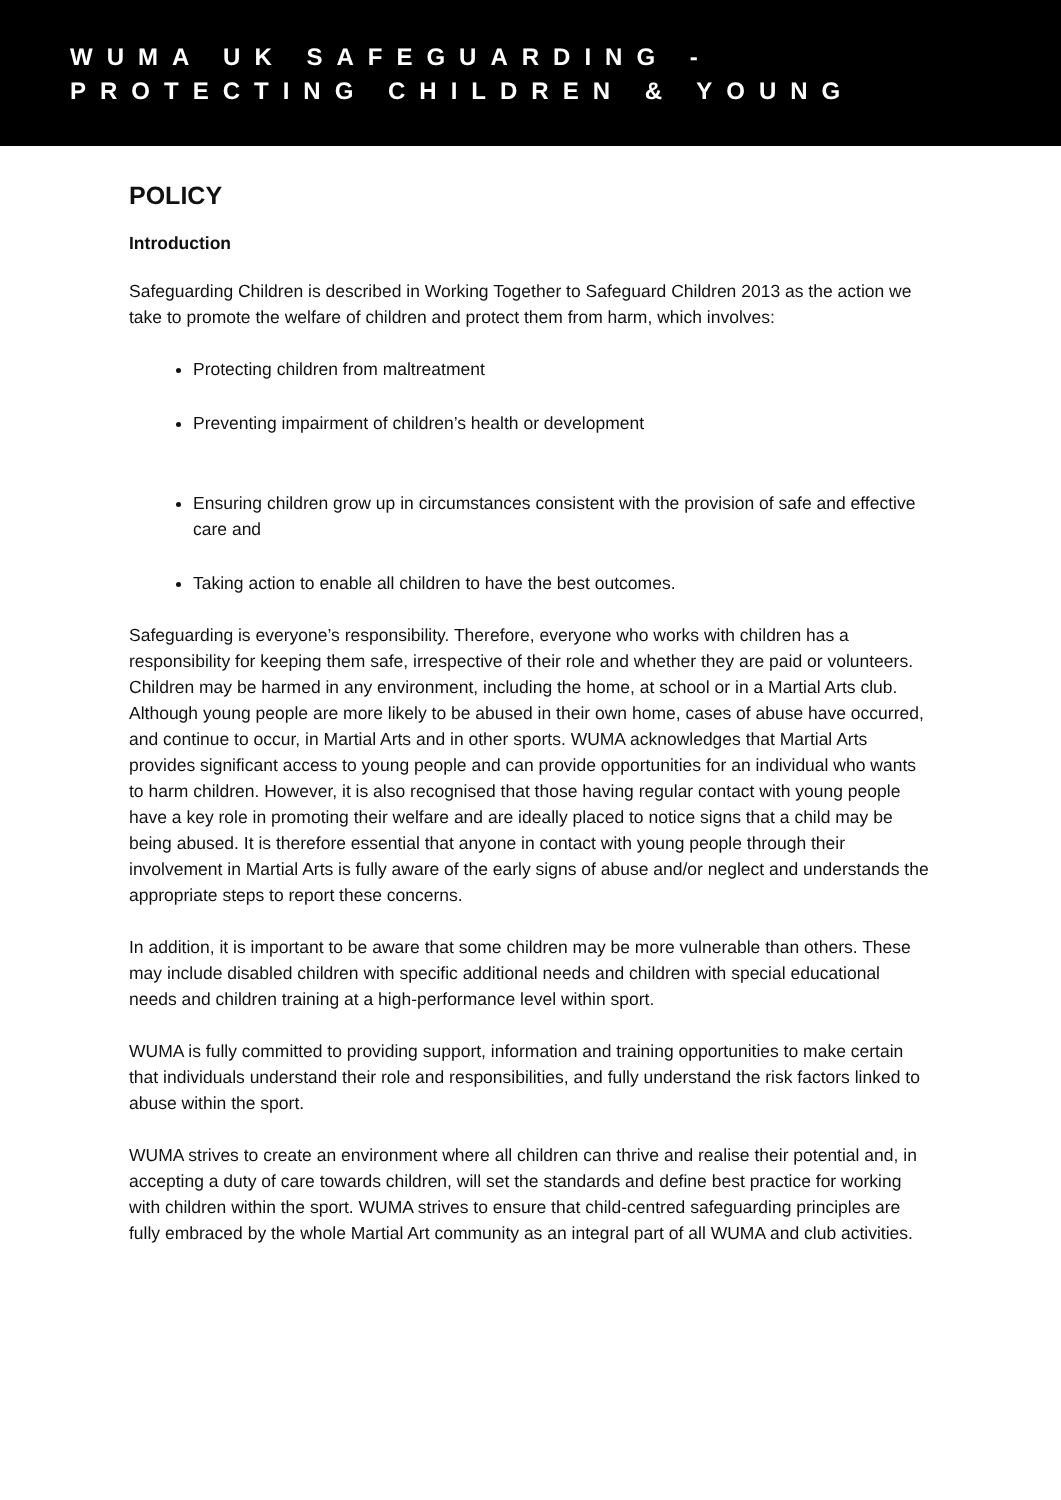WUMA UK SAFEGUARDING -
PROTECTING CHILDREN & YOUNG
POLICY
Introduction
Safeguarding Children is described in Working Together to Safeguard Children 2013 as the action we take to promote the welfare of children and protect them from harm, which involves:
Protecting children from maltreatment
Preventing impairment of children’s health or development
Ensuring children grow up in circumstances consistent with the provision of safe and effective care and
Taking action to enable all children to have the best outcomes.
Safeguarding is everyone’s responsibility. Therefore, everyone who works with children has a responsibility for keeping them safe, irrespective of their role and whether they are paid or volunteers. Children may be harmed in any environment, including the home, at school or in a Martial Arts club. Although young people are more likely to be abused in their own home, cases of abuse have occurred, and continue to occur, in Martial Arts and in other sports. WUMA acknowledges that Martial Arts provides significant access to young people and can provide opportunities for an individual who wants to harm children. However, it is also recognised that those having regular contact with young people have a key role in promoting their welfare and are ideally placed to notice signs that a child may be being abused. It is therefore essential that anyone in contact with young people through their involvement in Martial Arts is fully aware of the early signs of abuse and/or neglect and understands the appropriate steps to report these concerns.
In addition, it is important to be aware that some children may be more vulnerable than others. These may include disabled children with specific additional needs and children with special educational needs and children training at a high-performance level within sport.
WUMA is fully committed to providing support, information and training opportunities to make certain that individuals understand their role and responsibilities, and fully understand the risk factors linked to abuse within the sport.
WUMA strives to create an environment where all children can thrive and realise their potential and, in accepting a duty of care towards children, will set the standards and define best practice for working with children within the sport. WUMA strives to ensure that child-centred safeguarding principles are fully embraced by the whole Martial Art community as an integral part of all WUMA and club activities.